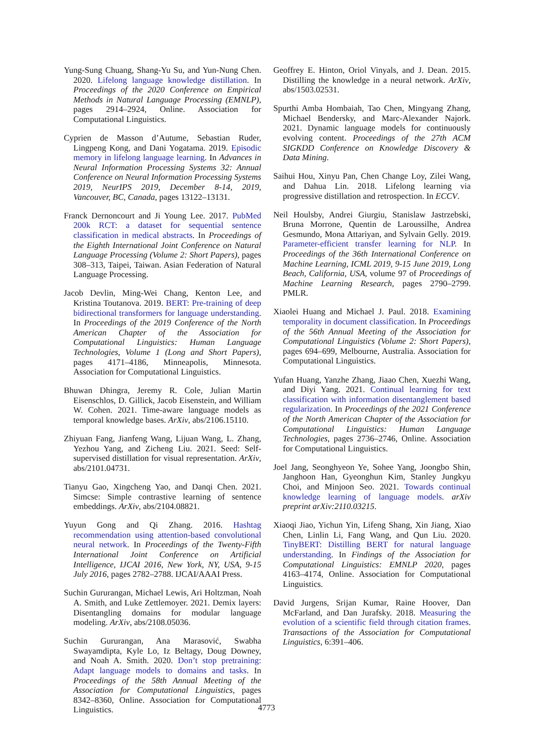Yung-Sung Chuang, Shang-Yu Su, and Yun-Nung Chen. 2020. Lifelong language knowledge distillation. In Proceedings of the 2020 Conference on Empirical Methods in Natural Language Processing (EMNLP), pages 2914–2924, Online. Association for Computational Linguistics.
Cyprien de Masson d’Autume, Sebastian Ruder, Lingpeng Kong, and Dani Yogatama. 2019. Episodic memory in lifelong language learning. In Advances in Neural Information Processing Systems 32: Annual Conference on Neural Information Processing Systems 2019, NeurIPS 2019, December 8-14, 2019, Vancouver, BC, Canada, pages 13122–13131.
Franck Dernoncourt and Ji Young Lee. 2017. PubMed 200k RCT: a dataset for sequential sentence classification in medical abstracts. In Proceedings of the Eighth International Joint Conference on Natural Language Processing (Volume 2: Short Papers), pages 308–313, Taipei, Taiwan. Asian Federation of Natural Language Processing.
Jacob Devlin, Ming-Wei Chang, Kenton Lee, and Kristina Toutanova. 2019. BERT: Pre-training of deep bidirectional transformers for language understanding. In Proceedings of the 2019 Conference of the North American Chapter of the Association for Computational Linguistics: Human Language Technologies, Volume 1 (Long and Short Papers), pages 4171–4186, Minneapolis, Minnesota. Association for Computational Linguistics.
Bhuwan Dhingra, Jeremy R. Cole, Julian Martin Eisenschlos, D. Gillick, Jacob Eisenstein, and William W. Cohen. 2021. Time-aware language models as temporal knowledge bases. ArXiv, abs/2106.15110.
Zhiyuan Fang, Jianfeng Wang, Lijuan Wang, L. Zhang, Yezhou Yang, and Zicheng Liu. 2021. Seed: Self-supervised distillation for visual representation. ArXiv, abs/2101.04731.
Tianyu Gao, Xingcheng Yao, and Danqi Chen. 2021. Simcse: Simple contrastive learning of sentence embeddings. ArXiv, abs/2104.08821.
Yuyun Gong and Qi Zhang. 2016. Hashtag recommendation using attention-based convolutional neural network. In Proceedings of the Twenty-Fifth International Joint Conference on Artificial Intelligence, IJCAI 2016, New York, NY, USA, 9-15 July 2016, pages 2782–2788. IJCAI/AAAI Press.
Suchin Gururangan, Michael Lewis, Ari Holtzman, Noah A. Smith, and Luke Zettlemoyer. 2021. Demix layers: Disentangling domains for modular language modeling. ArXiv, abs/2108.05036.
Suchin Gururangan, Ana Marasović, Swabha Swayamdipta, Kyle Lo, Iz Beltagy, Doug Downey, and Noah A. Smith. 2020. Don’t stop pretraining: Adapt language models to domains and tasks. In Proceedings of the 58th Annual Meeting of the Association for Computational Linguistics, pages 8342–8360, Online. Association for Computational Linguistics.
Geoffrey E. Hinton, Oriol Vinyals, and J. Dean. 2015. Distilling the knowledge in a neural network. ArXiv, abs/1503.02531.
Spurthi Amba Hombaiah, Tao Chen, Mingyang Zhang, Michael Bendersky, and Marc-Alexander Najork. 2021. Dynamic language models for continuously evolving content. Proceedings of the 27th ACM SIGKDD Conference on Knowledge Discovery & Data Mining.
Saihui Hou, Xinyu Pan, Chen Change Loy, Zilei Wang, and Dahua Lin. 2018. Lifelong learning via progressive distillation and retrospection. In ECCV.
Neil Houlsby, Andrei Giurgiu, Stanislaw Jastrzebski, Bruna Morrone, Quentin de Laroussilhe, Andrea Gesmundo, Mona Attariyan, and Sylvain Gelly. 2019. Parameter-efficient transfer learning for NLP. In Proceedings of the 36th International Conference on Machine Learning, ICML 2019, 9-15 June 2019, Long Beach, California, USA, volume 97 of Proceedings of Machine Learning Research, pages 2790–2799. PMLR.
Xiaolei Huang and Michael J. Paul. 2018. Examining temporality in document classification. In Proceedings of the 56th Annual Meeting of the Association for Computational Linguistics (Volume 2: Short Papers), pages 694–699, Melbourne, Australia. Association for Computational Linguistics.
Yufan Huang, Yanzhe Zhang, Jiaao Chen, Xuezhi Wang, and Diyi Yang. 2021. Continual learning for text classification with information disentanglement based regularization. In Proceedings of the 2021 Conference of the North American Chapter of the Association for Computational Linguistics: Human Language Technologies, pages 2736–2746, Online. Association for Computational Linguistics.
Joel Jang, Seonghyeon Ye, Sohee Yang, Joongbo Shin, Janghoon Han, Gyeonghun Kim, Stanley Jungkyu Choi, and Minjoon Seo. 2021. Towards continual knowledge learning of language models. arXiv preprint arXiv:2110.03215.
Xiaoqi Jiao, Yichun Yin, Lifeng Shang, Xin Jiang, Xiao Chen, Linlin Li, Fang Wang, and Qun Liu. 2020. TinyBERT: Distilling BERT for natural language understanding. In Findings of the Association for Computational Linguistics: EMNLP 2020, pages 4163–4174, Online. Association for Computational Linguistics.
David Jurgens, Srijan Kumar, Raine Hoover, Dan McFarland, and Dan Jurafsky. 2018. Measuring the evolution of a scientific field through citation frames. Transactions of the Association for Computational Linguistics, 6:391–406.
4773